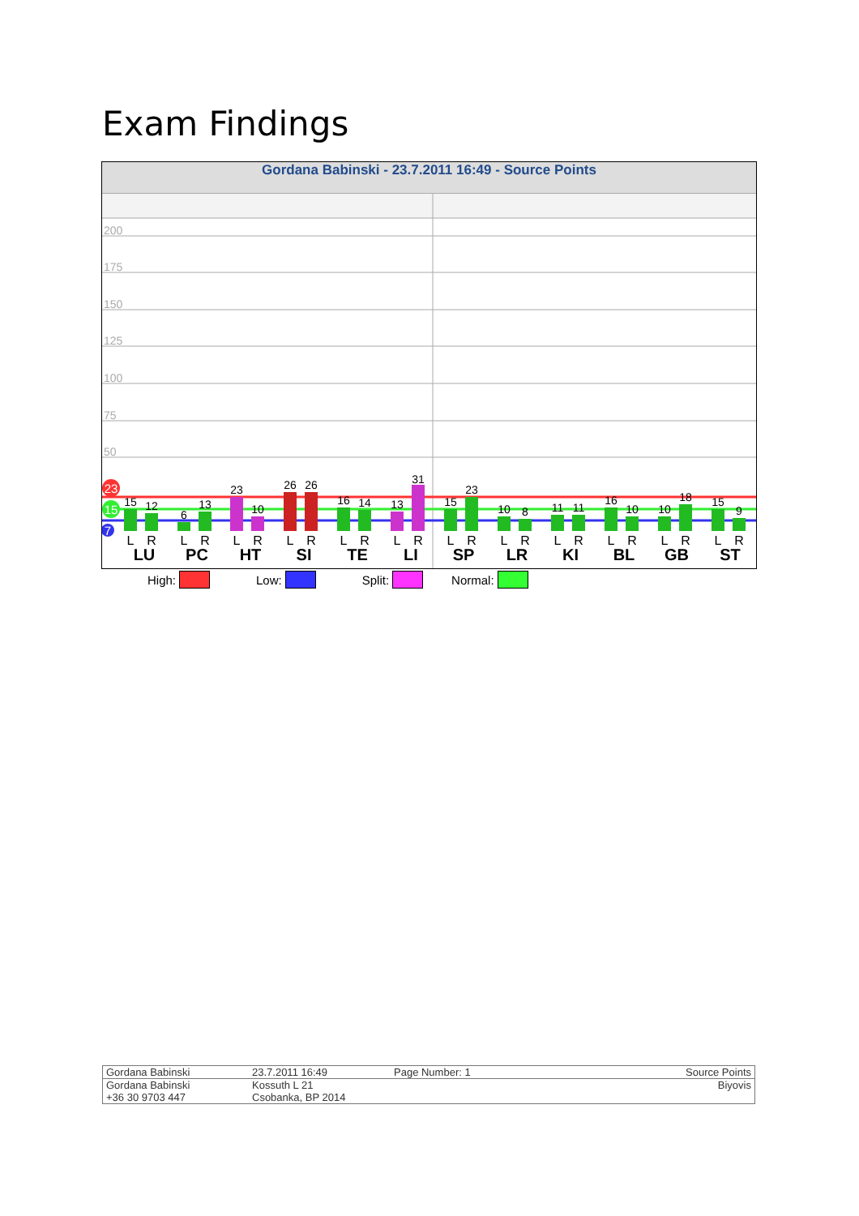Exam Findings
Gordana Babinski - 23.7.2011 16:49 - Source Points
200
175
150
125
100
75
50
15
12
6
13
23
10
26
26
16
14
13
31
15
23
10
8
11
11
16
10
10
18
15
9
23
15
7
L
R
L
R
L
R
L
R
L
R
L
R
L
R
L
R
L
R
L
R
L
R
L
R
LU
PC
HT
SI
TE
LI
SP
LR
KI
BL
GB
ST
High: Low: Split: Normal:
| Gordana Babinski | 23.7.2011 16:49 | Page Number: 1 | Source Points |
| Gordana Babinski +36 30 9703 447 | Kossuth L 21 Csobanka, BP 2014 | | Biyovis |